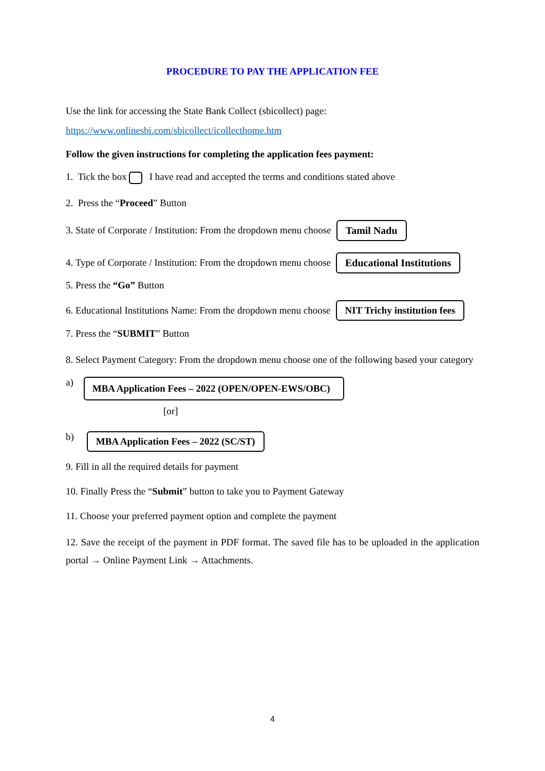PROCEDURE TO PAY THE APPLICATION FEE
Use the link for accessing the State Bank Collect (sbicollect) page:
https://www.onlinesbi.com/sbicollect/icollecthome.htm
Follow the given instructions for completing the application fees payment:
1. Tick the box I have read and accepted the terms and conditions stated above
2. Press the “Proceed” Button
3. State of Corporate / Institution: From the dropdown menu choose Tamil Nadu
4. Type of Corporate / Institution: From the dropdown menu choose Educational Institutions
5. Press the “Go” Button
6. Educational Institutions Name: From the dropdown menu choose NIT Trichy institution fees
7. Press the “SUBMIT” Button
8. Select Payment Category: From the dropdown menu choose one of the following based your category
a) MBA Application Fees – 2022 (OPEN/OPEN-EWS/OBC)
[or]
b) MBA Application Fees – 2022 (SC/ST)
9. Fill in all the required details for payment
10. Finally Press the “Submit” button to take you to Payment Gateway
11. Choose your preferred payment option and complete the payment
12. Save the receipt of the payment in PDF format. The saved file has to be uploaded in the application portal → Online Payment Link → Attachments.
4